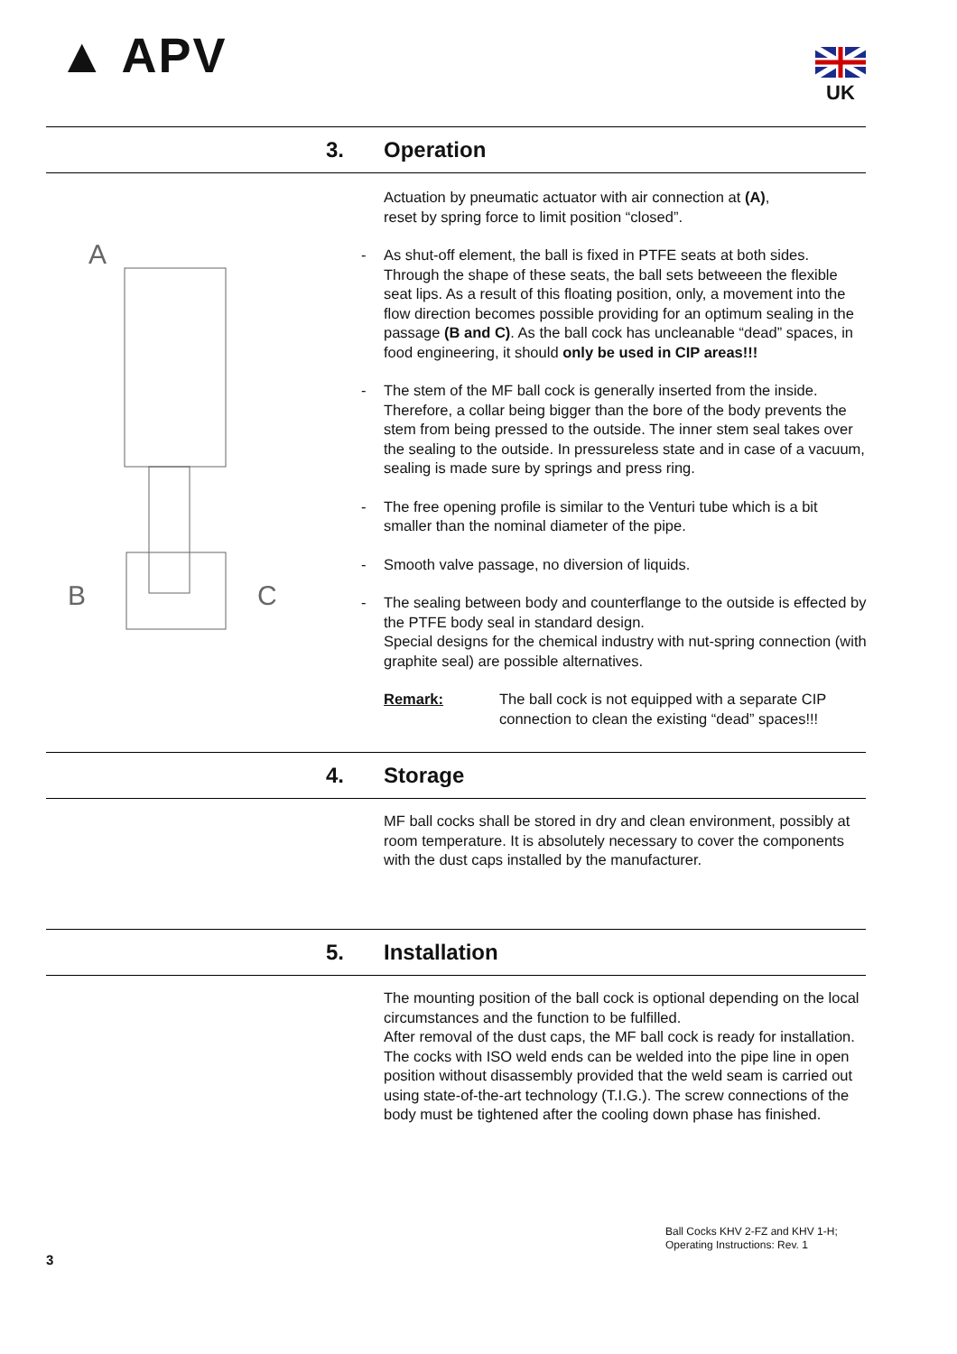▲ APV UK
3. Operation
A
B
C
Actuation by pneumatic actuator with air connection at (A),
reset by spring force to limit position “closed”.
- As shut-off element, the ball is fixed in PTFE seats at both sides. Through the shape of these seats, the ball sets betweeen the flexible seat lips. As a result of this floating position, only, a movement into the flow direction becomes possible providing for an optimum sealing in the passage (B and C). As the ball cock has uncleanable “dead” spaces, in food engineering, it should only be used in CIP areas!!!
- The stem of the MF ball cock is generally inserted from the inside. Therefore, a collar being bigger than the bore of the body prevents the stem from being pressed to the outside. The inner stem seal takes over the sealing to the outside. In pressureless state and in case of a vacuum, sealing is made sure by springs and press ring.
- The free opening profile is similar to the Venturi tube which is a bit smaller than the nominal diameter of the pipe.
- Smooth valve passage, no diversion of liquids.
- The sealing between body and counterflange to the outside is effected by the PTFE body seal in standard design.
Special designs for the chemical industry with nut-spring connection (with graphite seal) are possible alternatives.
⚠
Remark: The ball cock is not equipped with a separate CIP connection to clean the existing “dead” spaces!!!
4. Storage
MF ball cocks shall be stored in dry and clean environment, possibly at room temperature. It is absolutely necessary to cover the components with the dust caps installed by the manufacturer.
5. Installation
The mounting position of the ball cock is optional depending on the local circumstances and the function to be fulfilled.
After removal of the dust caps, the MF ball cock is ready for installation. The cocks with ISO weld ends can be welded into the pipe line in open position without disassembly provided that the weld seam is carried out using state-of-the-art technology (T.I.G.). The screw connections of the body must be tightened after the cooling down phase has finished.
Ball Cocks KHV 2-FZ and KHV 1-H;
Operating Instructions: Rev. 1
3